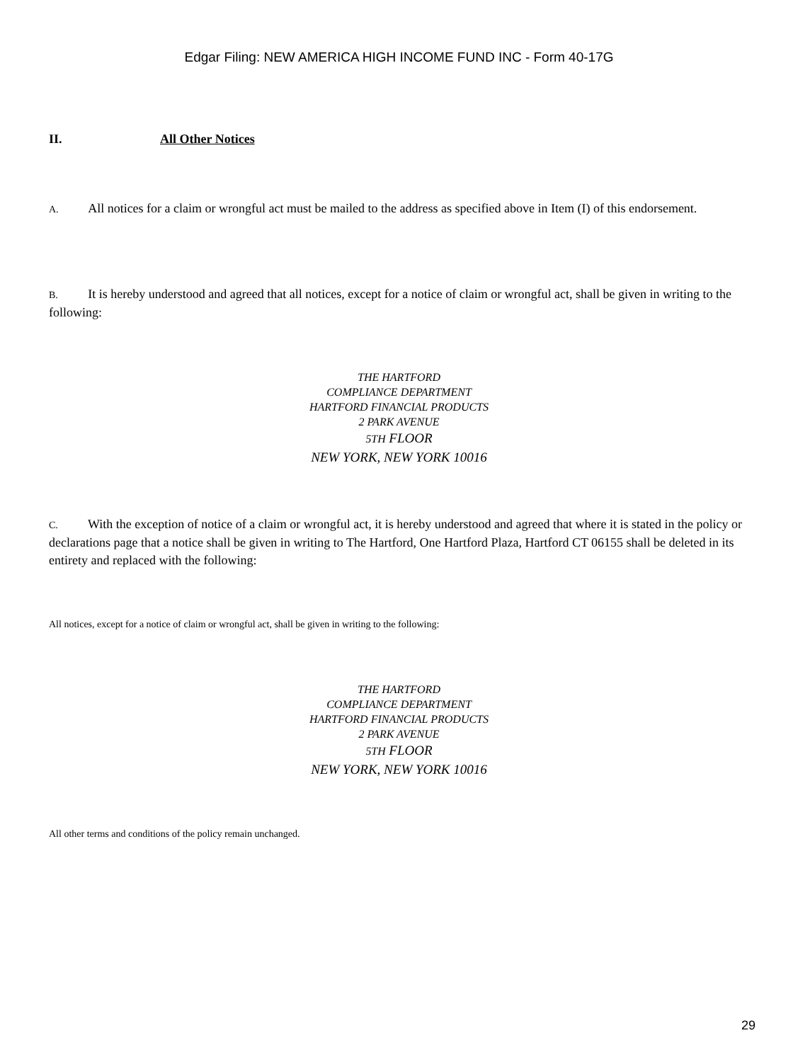Edgar Filing: NEW AMERICA HIGH INCOME FUND INC - Form 40-17G
II. All Other Notices
A. All notices for a claim or wrongful act must be mailed to the address as specified above in Item (I) of this endorsement.
B. It is hereby understood and agreed that all notices, except for a notice of claim or wrongful act, shall be given in writing to the following:
THE HARTFORD
COMPLIANCE DEPARTMENT
HARTFORD FINANCIAL PRODUCTS
2 PARK AVENUE
5TH FLOOR
NEW YORK, NEW YORK 10016
C. With the exception of notice of a claim or wrongful act, it is hereby understood and agreed that where it is stated in the policy or declarations page that a notice shall be given in writing to The Hartford, One Hartford Plaza, Hartford CT 06155 shall be deleted in its entirety and replaced with the following:
All notices, except for a notice of claim or wrongful act, shall be given in writing to the following:
THE HARTFORD
COMPLIANCE DEPARTMENT
HARTFORD FINANCIAL PRODUCTS
2 PARK AVENUE
5TH FLOOR
NEW YORK, NEW YORK 10016
All other terms and conditions of the policy remain unchanged.
29